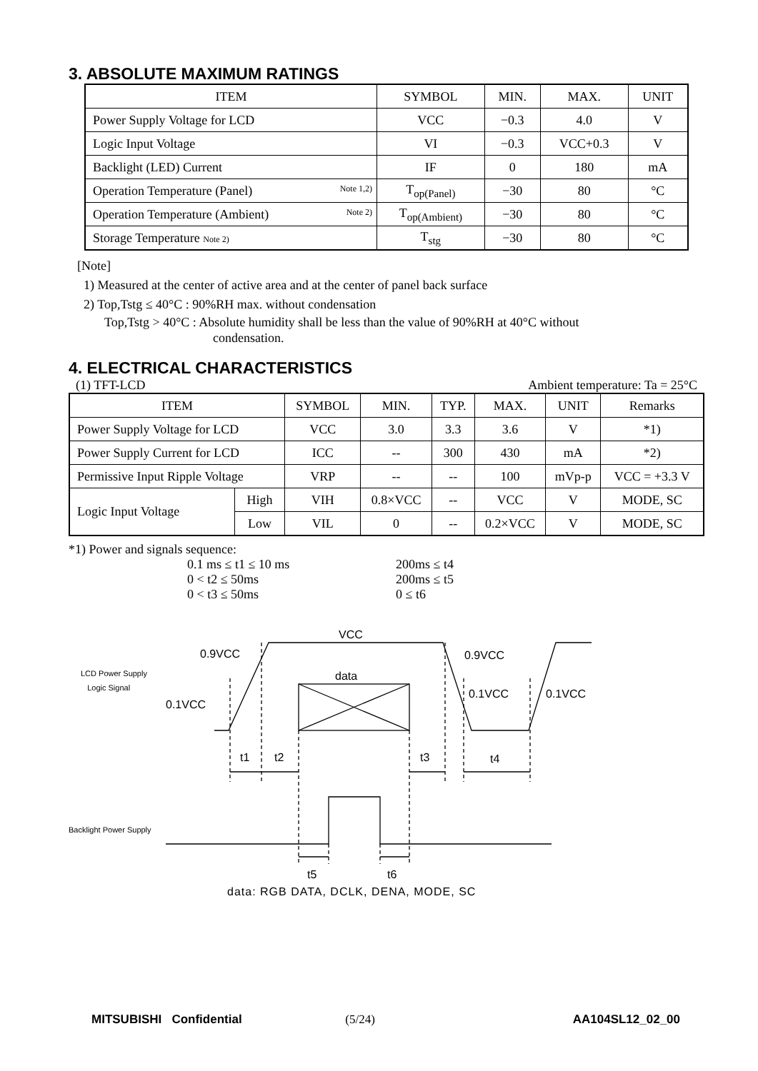3. ABSOLUTE MAXIMUM RATINGS
| ITEM | SYMBOL | MIN. | MAX. | UNIT |
| --- | --- | --- | --- | --- |
| Power Supply Voltage for LCD | VCC | −0.3 | 4.0 | V |
| Logic Input Voltage | VI | −0.3 | VCC+0.3 | V |
| Backlight (LED) Current | IF | 0 | 180 | mA |
| Operation Temperature (Panel) Note 1,2) | T<sub>op(Panel)</sub> | −30 | 80 | °C |
| Operation Temperature (Ambient) Note 2) | T<sub>op(Ambient)</sub> | −30 | 80 | °C |
| Storage Temperature Note 2) | T<sub>stg</sub> | −30 | 80 | °C |
[Note]
1) Measured at the center of active area and at the center of panel back surface
2) Top,Tstg ≤ 40°C : 90%RH max. without condensation
Top,Tstg > 40°C : Absolute humidity shall be less than the value of 90%RH at 40°C without
condensation.
4. ELECTRICAL CHARACTERISTICS
(1) TFT-LCD Ambient temperature: Ta = 25°C
| ITEM | | SYMBOL | MIN. | TYP. | MAX. | UNIT | Remarks |
| --- | --- | --- | --- | --- | --- | --- | --- |
| Power Supply Voltage for LCD | | VCC | 3.0 | 3.3 | 3.6 | V | *1) |
| Power Supply Current for LCD | | ICC | -- | 300 | 430 | mA | *2) |
| Permissive Input Ripple Voltage | | VRP | -- | -- | 100 | mVp-p | VCC = +3.3 V |
| Logic Input Voltage | High | VIH | 0.8×VCC | -- | VCC | V | MODE, SC |
| | Low | VIL | 0 | -- | 0.2×VCC | V | MODE, SC |
*1) Power and signals sequence:
| 0.1 ms ≤ t1 ≤ 10 ms | 200ms ≤ t4 |
| 0 < t2 ≤ 50ms | 200ms ≤ t5 |
| 0 < t3 ≤ 50ms | 0 ≤ t6 |
LCD Power Supply
Logic Signal
Backlight Power Supply
VCC
0.9VCC 0.9VCC
data
0.1VCC 0.1VCC
0.1VCC
t1 t2 t3 t4
t5 t6
data: RGB DATA, DCLK, DENA, MODE, SC
MITSUBISHI Confidential (5/24) AA104SL12_02_00